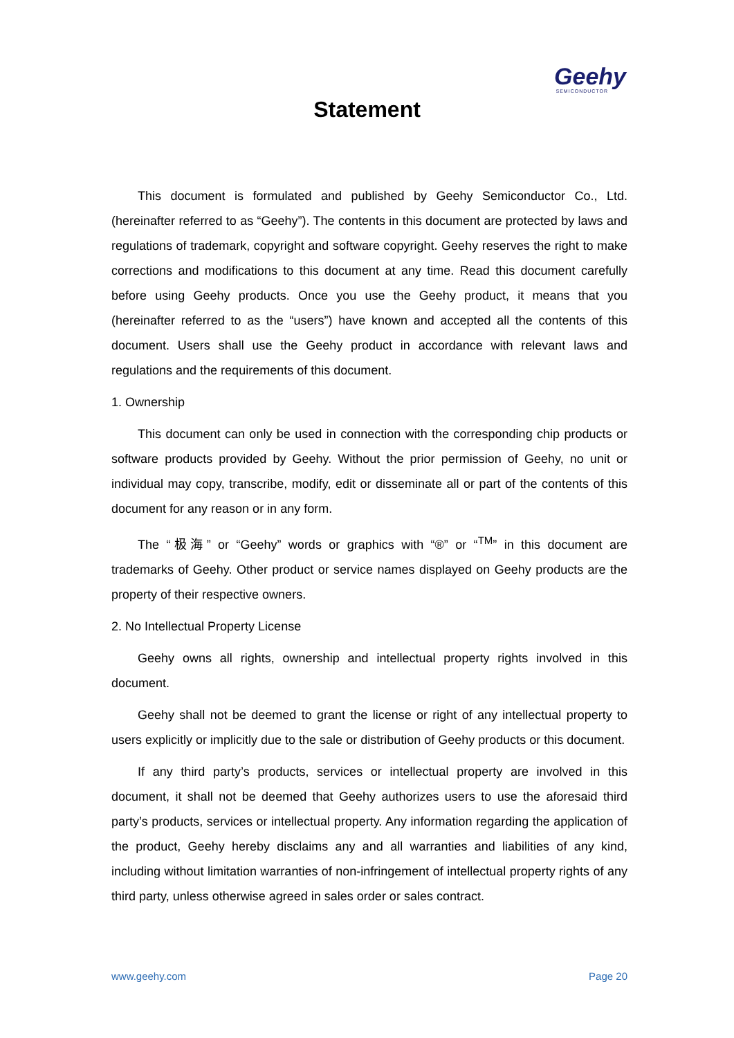Geehy
SEMICONDUCTOR
Statement
This document is formulated and published by Geehy Semiconductor Co., Ltd. (hereinafter referred to as “Geehy”). The contents in this document are protected by laws and regulations of trademark, copyright and software copyright. Geehy reserves the right to make corrections and modifications to this document at any time. Read this document carefully before using Geehy products. Once you use the Geehy product, it means that you (hereinafter referred to as the “users”) have known and accepted all the contents of this document. Users shall use the Geehy product in accordance with relevant laws and regulations and the requirements of this document.
1. Ownership
This document can only be used in connection with the corresponding chip products or software products provided by Geehy. Without the prior permission of Geehy, no unit or individual may copy, transcribe, modify, edit or disseminate all or part of the contents of this document for any reason or in any form.
The “极海” or “Geehy” words or graphics with “®” or “<sup>TM</sup>” in this document are trademarks of Geehy. Other product or service names displayed on Geehy products are the property of their respective owners.
2. No Intellectual Property License
Geehy owns all rights, ownership and intellectual property rights involved in this document.
Geehy shall not be deemed to grant the license or right of any intellectual property to users explicitly or implicitly due to the sale or distribution of Geehy products or this document.
If any third party’s products, services or intellectual property are involved in this document, it shall not be deemed that Geehy authorizes users to use the aforesaid third party’s products, services or intellectual property. Any information regarding the application of the product, Geehy hereby disclaims any and all warranties and liabilities of any kind, including without limitation warranties of non-infringement of intellectual property rights of any third party, unless otherwise agreed in sales order or sales contract.
www.geehy.com Page 20